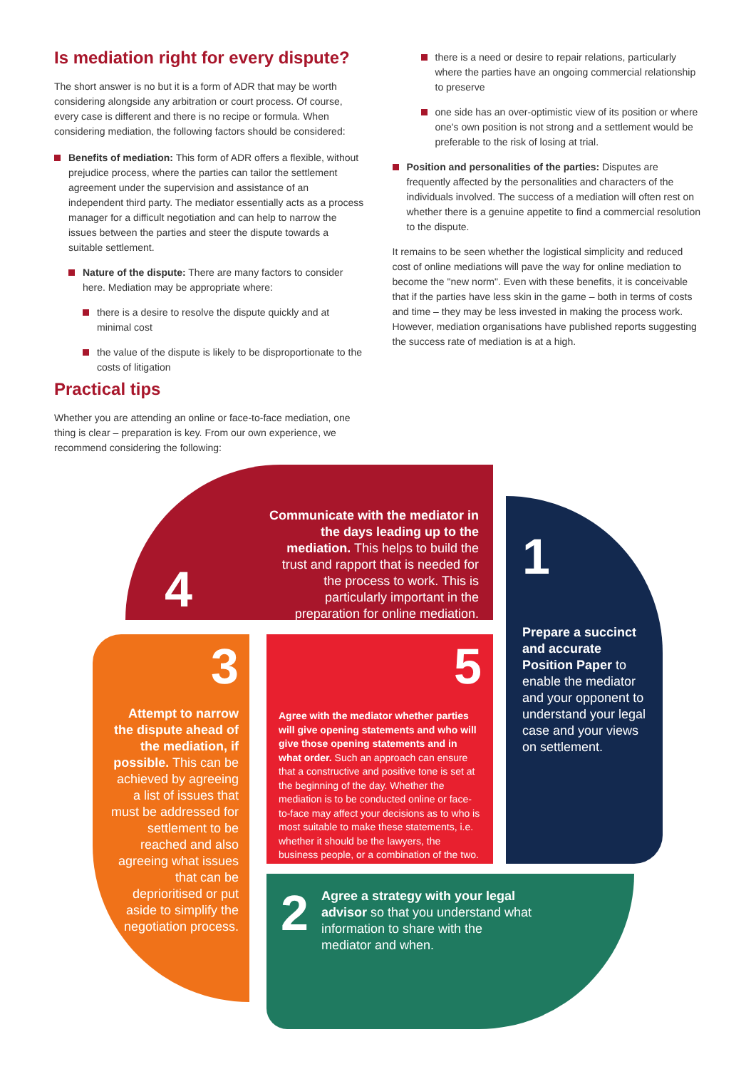Is mediation right for every dispute?
The short answer is no but it is a form of ADR that may be worth considering alongside any arbitration or court process. Of course, every case is different and there is no recipe or formula. When considering mediation, the following factors should be considered:
Benefits of mediation: This form of ADR offers a flexible, without prejudice process, where the parties can tailor the settlement agreement under the supervision and assistance of an independent third party. The mediator essentially acts as a process manager for a difficult negotiation and can help to narrow the issues between the parties and steer the dispute towards a suitable settlement.
Nature of the dispute: There are many factors to consider here. Mediation may be appropriate where:
there is a desire to resolve the dispute quickly and at minimal cost
the value of the dispute is likely to be disproportionate to the costs of litigation
there is a need or desire to repair relations, particularly where the parties have an ongoing commercial relationship to preserve
one side has an over-optimistic view of its position or where one's own position is not strong and a settlement would be preferable to the risk of losing at trial.
Position and personalities of the parties: Disputes are frequently affected by the personalities and characters of the individuals involved. The success of a mediation will often rest on whether there is a genuine appetite to find a commercial resolution to the dispute.
It remains to be seen whether the logistical simplicity and reduced cost of online mediations will pave the way for online mediation to become the "new norm". Even with these benefits, it is conceivable that if the parties have less skin in the game – both in terms of costs and time – they may be less invested in making the process work. However, mediation organisations have published reports suggesting the success rate of mediation is at a high.
Practical tips
Whether you are attending an online or face-to-face mediation, one thing is clear – preparation is key. From our own experience, we recommend considering the following:
4
Communicate with the mediator in the days leading up to the mediation. This helps to build the trust and rapport that is needed for the process to work. This is particularly important in the preparation for online mediation.
1
Prepare a succinct and accurate Position Paper to enable the mediator and your opponent to understand your legal case and your views on settlement.
3
Attempt to narrow the dispute ahead of the mediation, if possible. This can be achieved by agreeing a list of issues that must be addressed for settlement to be reached and also agreeing what issues that can be deprioritised or put aside to simplify the negotiation process.
5
Agree with the mediator whether parties will give opening statements and who will give those opening statements and in what order. Such an approach can ensure that a constructive and positive tone is set at the beginning of the day. Whether the mediation is to be conducted online or face-to-face may affect your decisions as to who is most suitable to make these statements, i.e. whether it should be the lawyers, the business people, or a combination of the two.
2
Agree a strategy with your legal advisor so that you understand what information to share with the mediator and when.